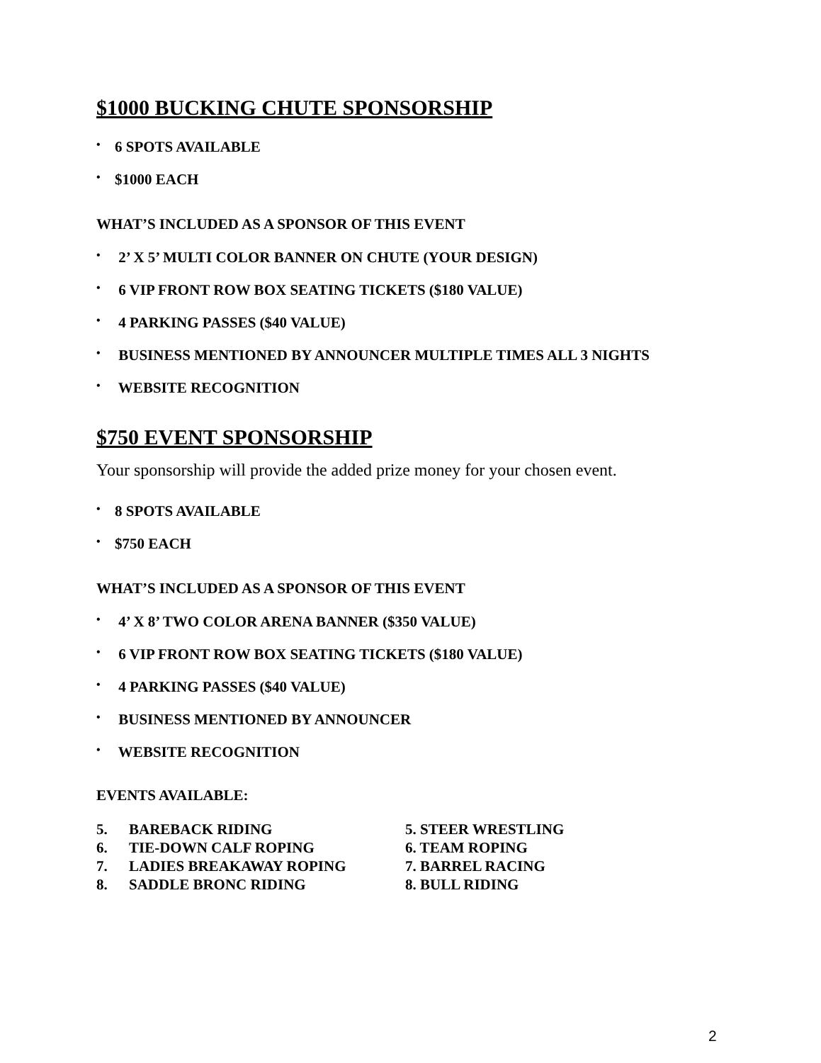$1000 BUCKING CHUTE SPONSORSHIP
• 6 SPOTS AVAILABLE
• $1000 EACH
WHAT’S INCLUDED AS A SPONSOR OF THIS EVENT
• 2’ X 5’ MULTI COLOR BANNER ON CHUTE (YOUR DESIGN)
• 6 VIP FRONT ROW BOX SEATING TICKETS ($180 VALUE)
• 4 PARKING PASSES ($40 VALUE)
• BUSINESS MENTIONED BY ANNOUNCER MULTIPLE TIMES ALL 3 NIGHTS
• WEBSITE RECOGNITION
$750 EVENT SPONSORSHIP
Your sponsorship will provide the added prize money for your chosen event.
• 8 SPOTS AVAILABLE
• $750 EACH
WHAT’S INCLUDED AS A SPONSOR OF THIS EVENT
• 4’ X 8’ TWO COLOR ARENA BANNER ($350 VALUE)
• 6 VIP FRONT ROW BOX SEATING TICKETS ($180 VALUE)
• 4 PARKING PASSES ($40 VALUE)
• BUSINESS MENTIONED BY ANNOUNCER
• WEBSITE RECOGNITION
EVENTS AVAILABLE:
| 5. | BAREBACK RIDING | 5. STEER WRESTLING |
| 6. | TIE-DOWN CALF ROPING | 6. TEAM ROPING |
| 7. | LADIES BREAKAWAY ROPING | 7. BARREL RACING |
| 8. | SADDLE BRONC RIDING | 8. BULL RIDING |
2